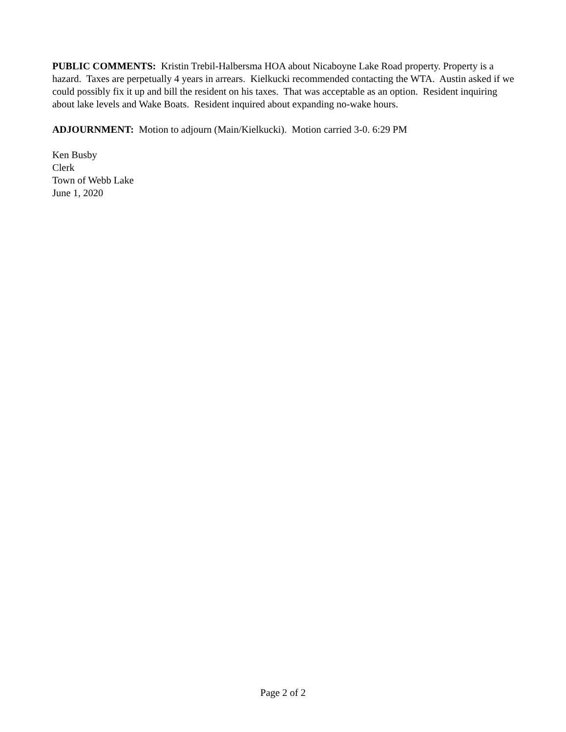PUBLIC COMMENTS: Kristin Trebil-Halbersma HOA about Nicaboyne Lake Road property. Property is a hazard. Taxes are perpetually 4 years in arrears. Kielkucki recommended contacting the WTA. Austin asked if we could possibly fix it up and bill the resident on his taxes. That was acceptable as an option. Resident inquiring about lake levels and Wake Boats. Resident inquired about expanding no-wake hours.
ADJOURNMENT: Motion to adjourn (Main/Kielkucki). Motion carried 3-0. 6:29 PM
Ken Busby
Clerk
Town of Webb Lake
June 1, 2020
Page 2 of 2